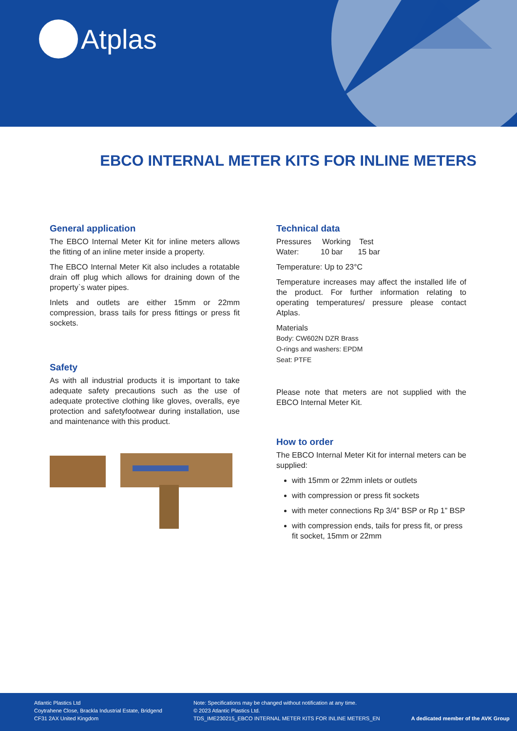Atplas
EBCO INTERNAL METER KITS FOR INLINE METERS
General application
The EBCO Internal Meter Kit for inline meters allows the fitting of an inline meter inside a property.
The EBCO Internal Meter Kit also includes a rotatable drain off plug which allows for draining down of the property`s water pipes.
Inlets and outlets are either 15mm or 22mm compression, brass tails for press fittings or press fit sockets.
Safety
As with all industrial products it is important to take adequate safety precautions such as the use of adequate protective clothing like gloves, overalls, eye protection and safetyfootwear during installation, use and maintenance with this product.
Technical data
Pressures Working Test
Water: 10 bar 15 bar
Temperature: Up to 23°C
Temperature increases may affect the installed life of the product. For further information relating to operating temperatures/ pressure please contact Atplas.
Materials
Body: CW602N DZR Brass
O-rings and washers: EPDM
Seat: PTFE
Please note that meters are not supplied with the EBCO Internal Meter Kit.
How to order
The EBCO Internal Meter Kit for internal meters can be supplied:
with 15mm or 22mm inlets or outlets
with compression or press fit sockets
with meter connections Rp 3/4” BSP or Rp 1” BSP
with compression ends, tails for press fit, or press fit socket, 15mm or 22mm
Atlantic Plastics Ltd
Coytrahene Close, Brackla Industrial Estate, Bridgend
CF31 2AX United Kingdom
Note: Specifications may be changed without notification at any time.
© 2023 Atlantic Plastics Ltd.
TDS_IME230215_EBCO INTERNAL METER KITS FOR INLINE METERS_EN
A dedicated member of the AVK Group